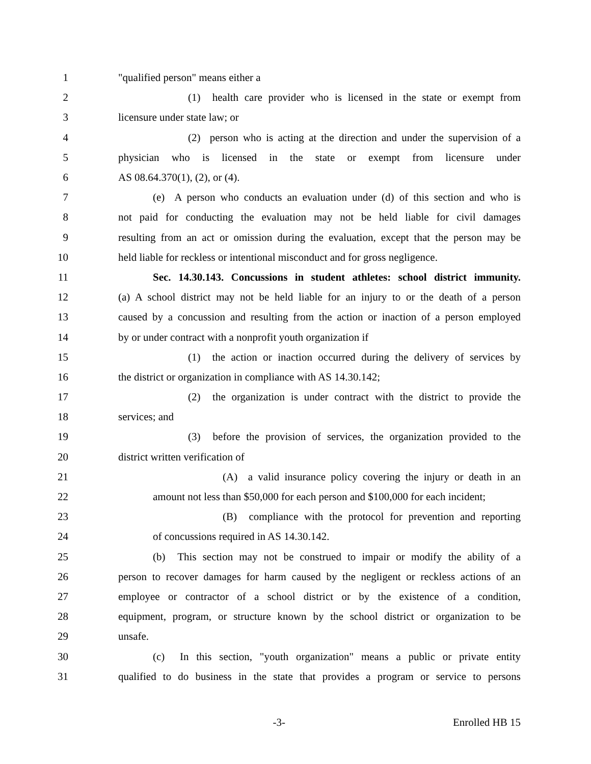1 "qualified person" means either a
2 (1) health care provider who is licensed in the state or exempt from
3 licensure under state law; or
4 (2) person who is acting at the direction and under the supervision of a
5 physician who is licensed in the state or exempt from licensure under
6 AS 08.64.370(1), (2), or (4).
7 (e) A person who conducts an evaluation under (d) of this section and who is
8 not paid for conducting the evaluation may not be held liable for civil damages
9 resulting from an act or omission during the evaluation, except that the person may be
10 held liable for reckless or intentional misconduct and for gross negligence.
11 Sec. 14.30.143. Concussions in student athletes: school district immunity.
12 (a) A school district may not be held liable for an injury to or the death of a person
13 caused by a concussion and resulting from the action or inaction of a person employed
14 by or under contract with a nonprofit youth organization if
15 (1) the action or inaction occurred during the delivery of services by
16 the district or organization in compliance with AS 14.30.142;
17 (2) the organization is under contract with the district to provide the
18 services; and
19 (3) before the provision of services, the organization provided to the
20 district written verification of
21 (A) a valid insurance policy covering the injury or death in an
22 amount not less than $50,000 for each person and $100,000 for each incident;
23 (B) compliance with the protocol for prevention and reporting
24 of concussions required in AS 14.30.142.
25 (b) This section may not be construed to impair or modify the ability of a
26 person to recover damages for harm caused by the negligent or reckless actions of an
27 employee or contractor of a school district or by the existence of a condition,
28 equipment, program, or structure known by the school district or organization to be
29 unsafe.
30 (c) In this section, "youth organization" means a public or private entity
31 qualified to do business in the state that provides a program or service to persons
-3- Enrolled HB 15